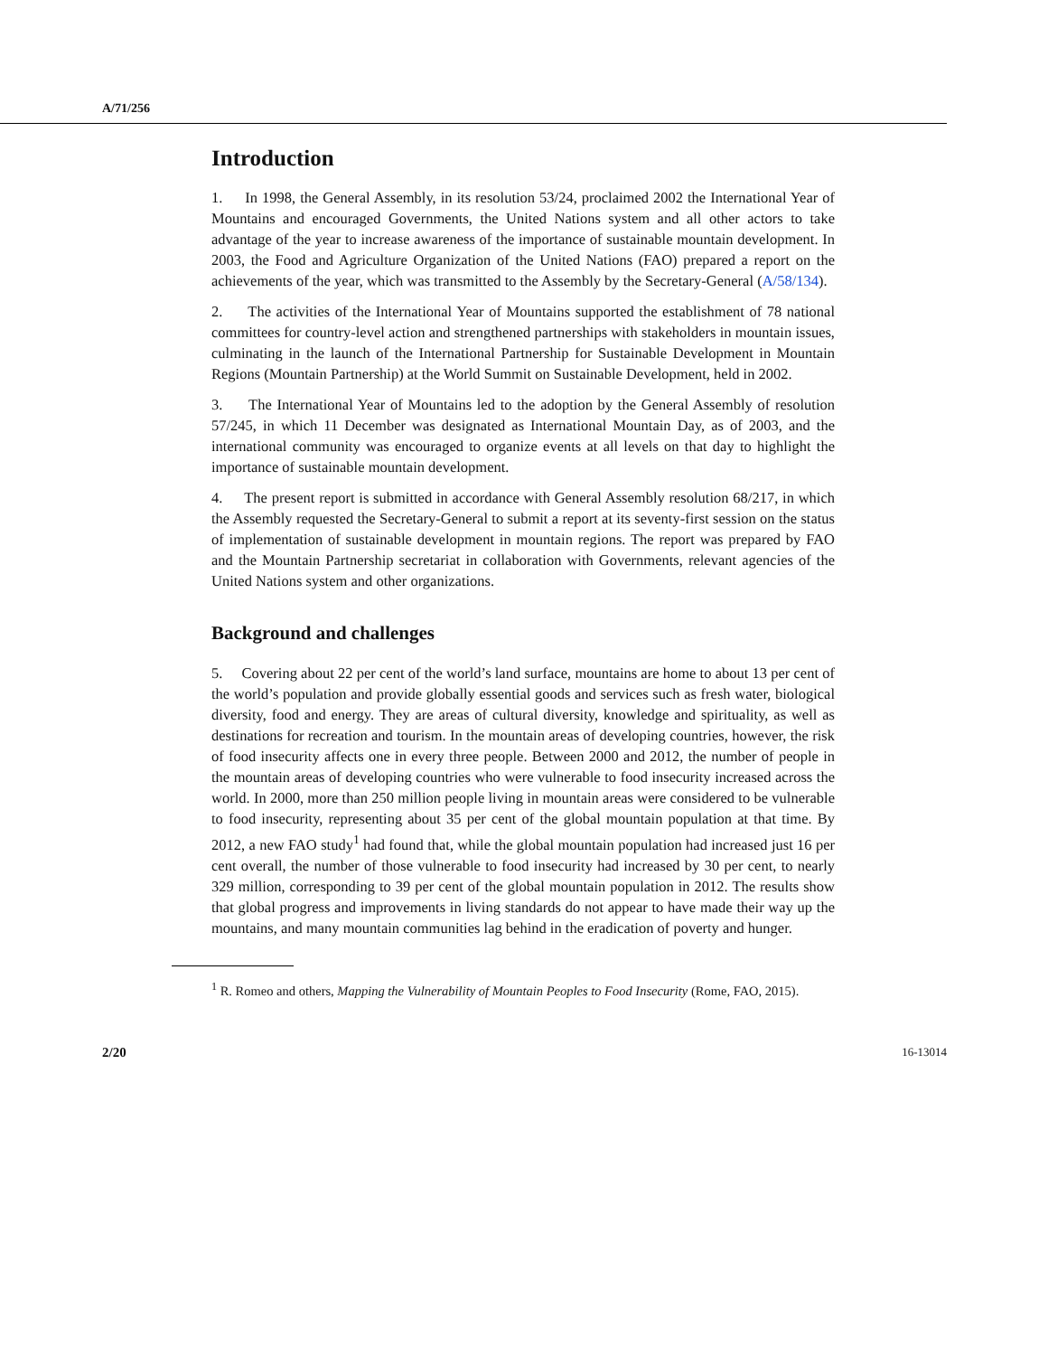A/71/256
Introduction
1. In 1998, the General Assembly, in its resolution 53/24, proclaimed 2002 the International Year of Mountains and encouraged Governments, the United Nations system and all other actors to take advantage of the year to increase awareness of the importance of sustainable mountain development. In 2003, the Food and Agriculture Organization of the United Nations (FAO) prepared a report on the achievements of the year, which was transmitted to the Assembly by the Secretary-General (A/58/134).
2. The activities of the International Year of Mountains supported the establishment of 78 national committees for country-level action and strengthened partnerships with stakeholders in mountain issues, culminating in the launch of the International Partnership for Sustainable Development in Mountain Regions (Mountain Partnership) at the World Summit on Sustainable Development, held in 2002.
3. The International Year of Mountains led to the adoption by the General Assembly of resolution 57/245, in which 11 December was designated as International Mountain Day, as of 2003, and the international community was encouraged to organize events at all levels on that day to highlight the importance of sustainable mountain development.
4. The present report is submitted in accordance with General Assembly resolution 68/217, in which the Assembly requested the Secretary-General to submit a report at its seventy-first session on the status of implementation of sustainable development in mountain regions. The report was prepared by FAO and the Mountain Partnership secretariat in collaboration with Governments, relevant agencies of the United Nations system and other organizations.
Background and challenges
5. Covering about 22 per cent of the world’s land surface, mountains are home to about 13 per cent of the world’s population and provide globally essential goods and services such as fresh water, biological diversity, food and energy. They are areas of cultural diversity, knowledge and spirituality, as well as destinations for recreation and tourism. In the mountain areas of developing countries, however, the risk of food insecurity affects one in every three people. Between 2000 and 2012, the number of people in the mountain areas of developing countries who were vulnerable to food insecurity increased across the world. In 2000, more than 250 million people living in mountain areas were considered to be vulnerable to food insecurity, representing about 35 per cent of the global mountain population at that time. By 2012, a new FAO study<sup>1</sup> had found that, while the global mountain population had increased just 16 per cent overall, the number of those vulnerable to food insecurity had increased by 30 per cent, to nearly 329 million, corresponding to 39 per cent of the global mountain population in 2012. The results show that global progress and improvements in living standards do not appear to have made their way up the mountains, and many mountain communities lag behind in the eradication of poverty and hunger.
<sup>1</sup> R. Romeo and others, Mapping the Vulnerability of Mountain Peoples to Food Insecurity (Rome, FAO, 2015).
2/20 16-13014